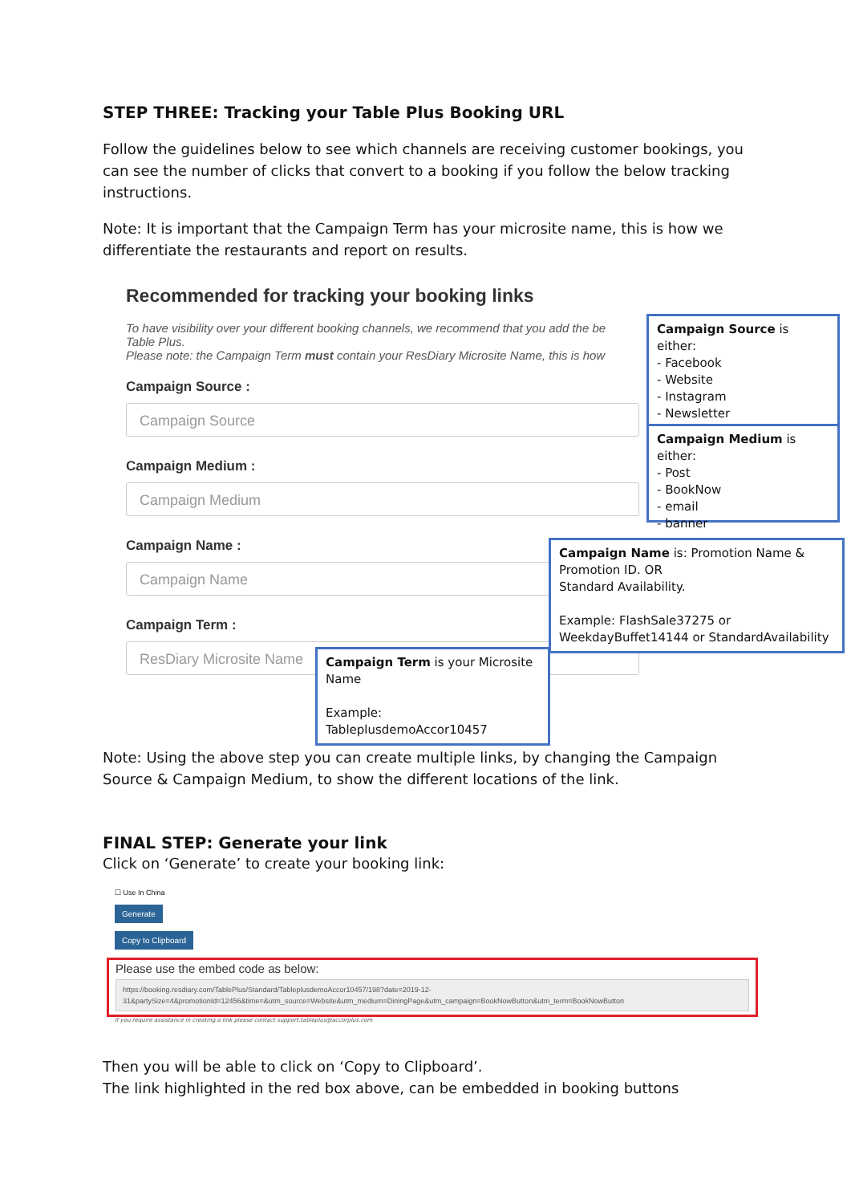STEP THREE: Tracking your Table Plus Booking URL
Follow the guidelines below to see which channels are receiving customer bookings, you can see the number of clicks that convert to a booking if you follow the below tracking instructions.
Note: It is important that the Campaign Term has your microsite name, this is how we differentiate the restaurants and report on results.
Recommended for tracking your booking links
To have visibility over your different booking channels, we recommend that you add the be
Table Plus.
Please note: the Campaign Term must contain your ResDiary Microsite Name, this is how
Campaign Source :
Campaign Source
Campaign Medium :
Campaign Medium
Campaign Name :
Campaign Name
Campaign Term :
ResDiary Microsite Name
Campaign Source is either:
- Facebook
- Website
- Instagram
- Newsletter
Campaign Medium is either:
- Post
- BookNow
- email
- banner
Campaign Name is: Promotion Name & Promotion ID. OR
Standard Availability.
Example: FlashSale37275 or WeekdayBuffet14144 or StandardAvailability
Campaign Term is your Microsite Name
Example: TableplusdemoAccor10457
Note: Using the above step you can create multiple links, by changing the Campaign Source & Campaign Medium, to show the different locations of the link.
FINAL STEP: Generate your link
Click on ‘Generate’ to create your booking link:
☐ Use In China
Generate
Copy to Clipboard
Please use the embed code as below:
https://booking.resdiary.com/TablePlus/Standard/TableplusdemoAccor10457/198?date=2019-12-31&partySize=4&promotionId=12456&time=&utm_source=Website&utm_medium=DiningPage&utm_campaign=BookNowButton&utm_term=BookNowButton
If you require assistance in creating a link please contact support.tableplus@accorplus.com
Then you will be able to click on ‘Copy to Clipboard’.
The link highlighted in the red box above, can be embedded in booking buttons